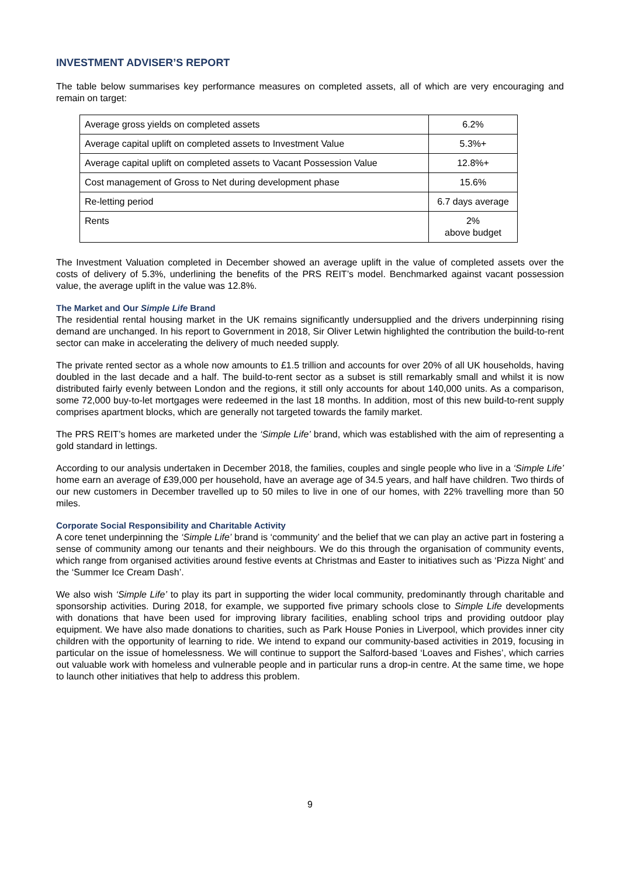INVESTMENT ADVISER’S REPORT
The table below summarises key performance measures on completed assets, all of which are very encouraging and remain on target:
| Average gross yields on completed assets | 6.2% |
| Average capital uplift on completed assets to Investment Value | 5.3%+ |
| Average capital uplift on completed assets to Vacant Possession Value | 12.8%+ |
| Cost management of Gross to Net during development phase | 15.6% |
| Re-letting period | 6.7 days average |
| Rents | 2% above budget |
The Investment Valuation completed in December showed an average uplift in the value of completed assets over the costs of delivery of 5.3%, underlining the benefits of the PRS REIT’s model. Benchmarked against vacant possession value, the average uplift in the value was 12.8%.
The Market and Our Simple Life Brand
The residential rental housing market in the UK remains significantly undersupplied and the drivers underpinning rising demand are unchanged. In his report to Government in 2018, Sir Oliver Letwin highlighted the contribution the build-to-rent sector can make in accelerating the delivery of much needed supply.
The private rented sector as a whole now amounts to £1.5 trillion and accounts for over 20% of all UK households, having doubled in the last decade and a half. The build-to-rent sector as a subset is still remarkably small and whilst it is now distributed fairly evenly between London and the regions, it still only accounts for about 140,000 units. As a comparison, some 72,000 buy-to-let mortgages were redeemed in the last 18 months. In addition, most of this new build-to-rent supply comprises apartment blocks, which are generally not targeted towards the family market.
The PRS REIT’s homes are marketed under the ‘Simple Life’ brand, which was established with the aim of representing a gold standard in lettings.
According to our analysis undertaken in December 2018, the families, couples and single people who live in a ‘Simple Life’ home earn an average of £39,000 per household, have an average age of 34.5 years, and half have children. Two thirds of our new customers in December travelled up to 50 miles to live in one of our homes, with 22% travelling more than 50 miles.
Corporate Social Responsibility and Charitable Activity
A core tenet underpinning the ‘Simple Life’ brand is ‘community’ and the belief that we can play an active part in fostering a sense of community among our tenants and their neighbours. We do this through the organisation of community events, which range from organised activities around festive events at Christmas and Easter to initiatives such as ‘Pizza Night’ and the ‘Summer Ice Cream Dash’.
We also wish ‘Simple Life’ to play its part in supporting the wider local community, predominantly through charitable and sponsorship activities. During 2018, for example, we supported five primary schools close to Simple Life developments with donations that have been used for improving library facilities, enabling school trips and providing outdoor play equipment. We have also made donations to charities, such as Park House Ponies in Liverpool, which provides inner city children with the opportunity of learning to ride. We intend to expand our community-based activities in 2019, focusing in particular on the issue of homelessness. We will continue to support the Salford-based ‘Loaves and Fishes’, which carries out valuable work with homeless and vulnerable people and in particular runs a drop-in centre. At the same time, we hope to launch other initiatives that help to address this problem.
9